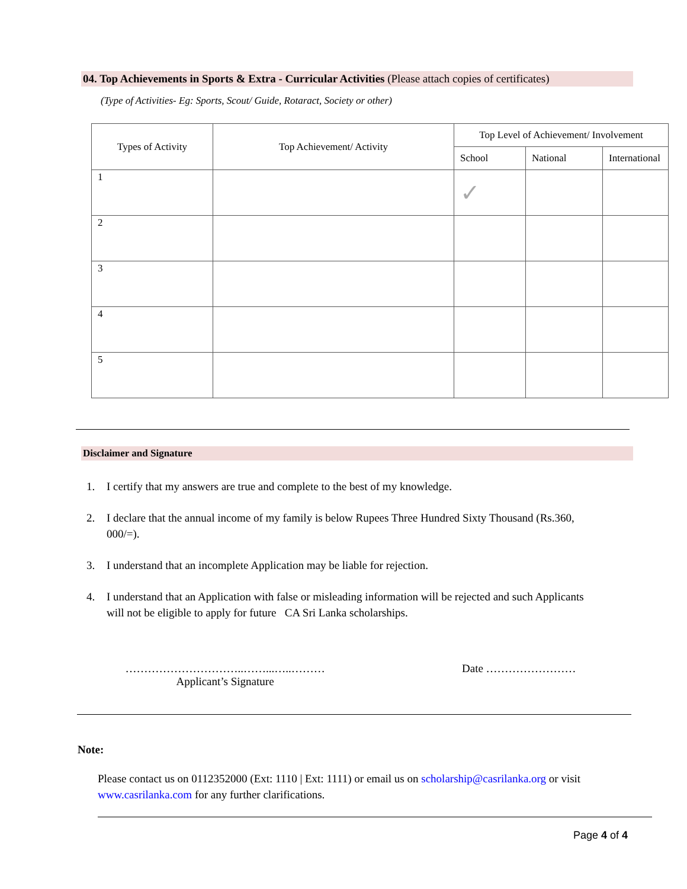04. Top Achievements in Sports & Extra - Curricular Activities (Please attach copies of certificates)
(Type of Activities- Eg: Sports, Scout/ Guide, Rotaract, Society or other)
| Types of Activity | Top Achievement/ Activity | Top Level of Achievement/ Involvement | | |
| --- | --- | --- | --- | --- |
| | | School | National | International |
| 1 | | ✓ | | |
| 2 | | | | |
| 3 | | | | |
| 4 | | | | |
| 5 | | | | |
Disclaimer and Signature
1. I certify that my answers are true and complete to the best of my knowledge.
2. I declare that the annual income of my family is below Rupees Three Hundred Sixty Thousand (Rs.360, 000/=).
3. I understand that an incomplete Application may be liable for rejection.
4. I understand that an Application with false or misleading information will be rejected and such Applicants will not be eligible to apply for future CA Sri Lanka scholarships.
…………………………..……...…..………
Applicant’s Signature
Date ……………………
Note:
Please contact us on 0112352000 (Ext: 1110 | Ext: 1111) or email us on scholarship@casrilanka.org or visit www.casrilanka.com for any further clarifications.
Page 4 of 4